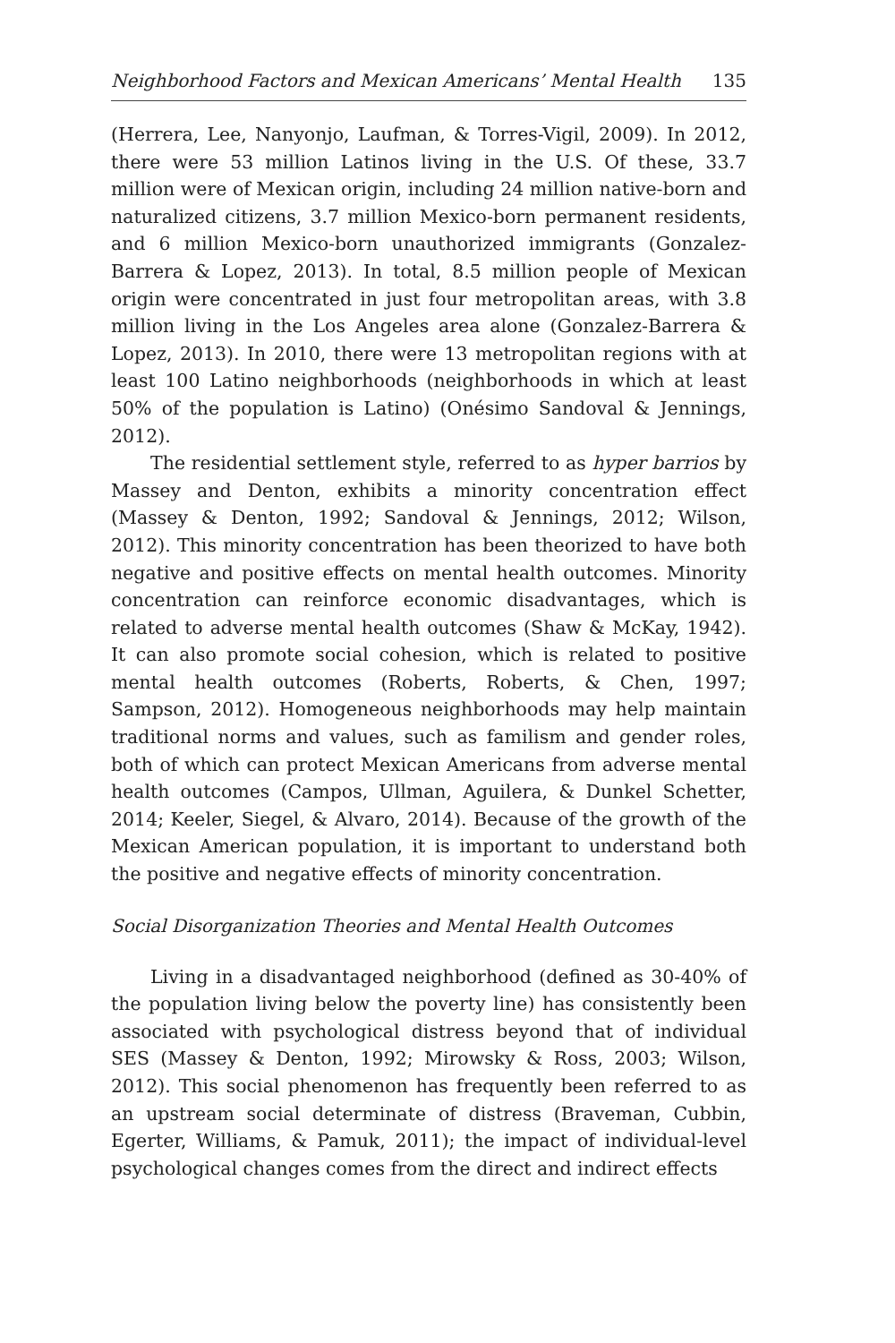Neighborhood Factors and Mexican Americans’ Mental Health 135
(Herrera, Lee, Nanyonjo, Laufman, & Torres-Vigil, 2009). In 2012, there were 53 million Latinos living in the U.S. Of these, 33.7 million were of Mexican origin, including 24 million native-born and naturalized citizens, 3.7 million Mexico-born permanent residents, and 6 million Mexico-born unauthorized immigrants (Gonzalez-Barrera & Lopez, 2013). In total, 8.5 million people of Mexican origin were concentrated in just four metropolitan areas, with 3.8 million living in the Los Angeles area alone (Gonzalez-Barrera & Lopez, 2013). In 2010, there were 13 metropolitan regions with at least 100 Latino neighborhoods (neighborhoods in which at least 50% of the population is Latino) (Onésimo Sandoval & Jennings, 2012).
The residential settlement style, referred to as hyper barrios by Massey and Denton, exhibits a minority concentration effect (Massey & Denton, 1992; Sandoval & Jennings, 2012; Wilson, 2012). This minority concentration has been theorized to have both negative and positive effects on mental health outcomes. Minority concentration can reinforce economic disadvantages, which is related to adverse mental health outcomes (Shaw & McKay, 1942). It can also promote social cohesion, which is related to positive mental health outcomes (Roberts, Roberts, & Chen, 1997; Sampson, 2012). Homogeneous neighborhoods may help maintain traditional norms and values, such as familism and gender roles, both of which can protect Mexican Americans from adverse mental health outcomes (Campos, Ullman, Aguilera, & Dunkel Schetter, 2014; Keeler, Siegel, & Alvaro, 2014). Because of the growth of the Mexican American population, it is important to understand both the positive and negative effects of minority concentration.
Social Disorganization Theories and Mental Health Outcomes
Living in a disadvantaged neighborhood (defined as 30-40% of the population living below the poverty line) has consistently been associated with psychological distress beyond that of individual SES (Massey & Denton, 1992; Mirowsky & Ross, 2003; Wilson, 2012). This social phenomenon has frequently been referred to as an upstream social determinate of distress (Braveman, Cubbin, Egerter, Williams, & Pamuk, 2011); the impact of individual-level psychological changes comes from the direct and indirect effects